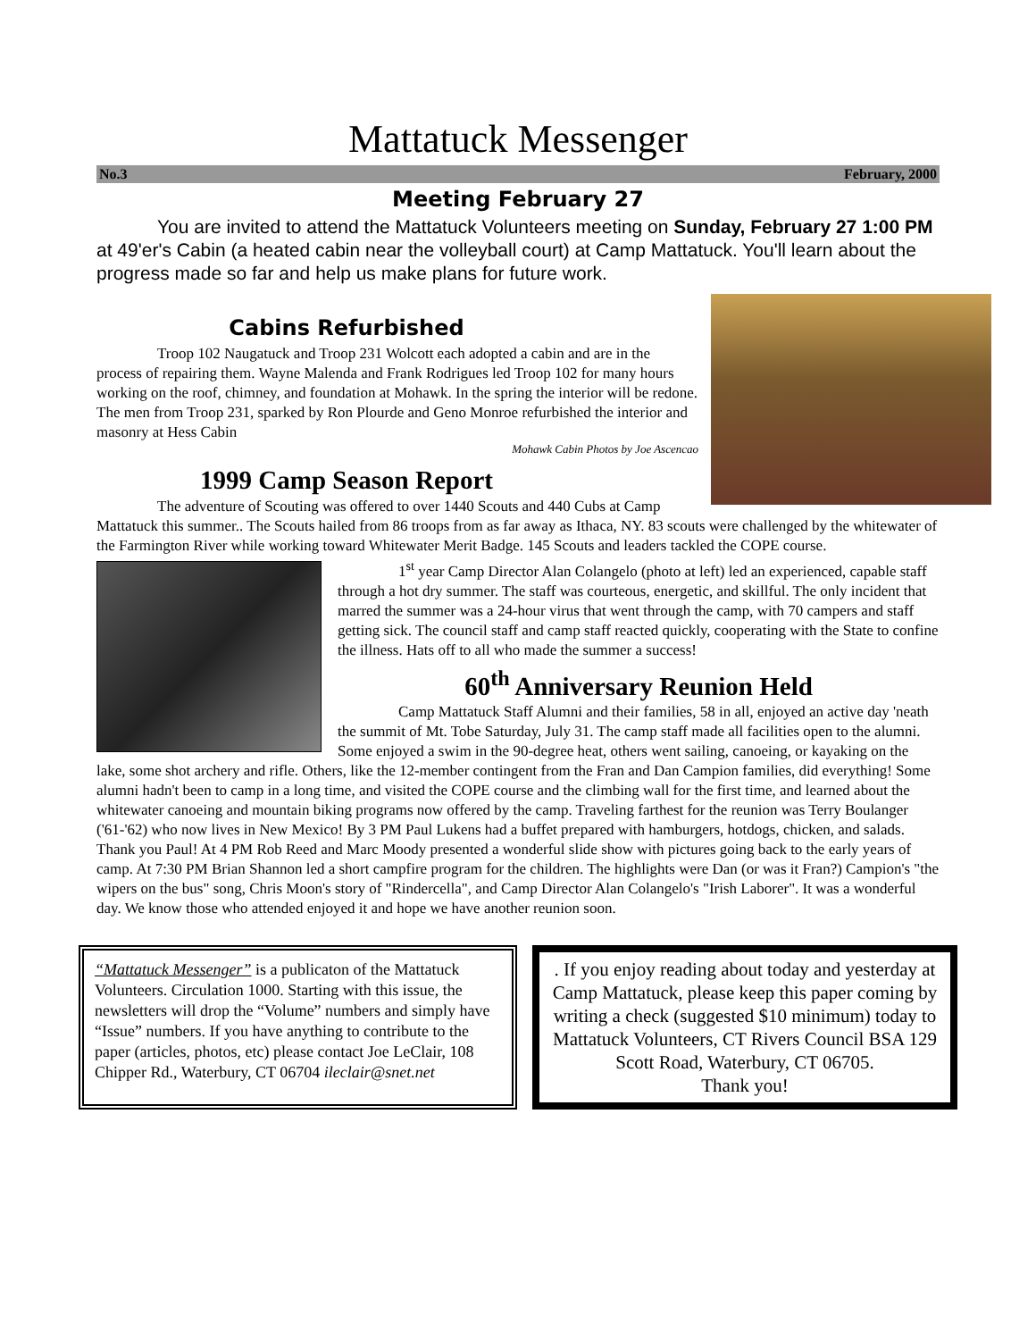Mattatuck Messenger
No.3 February, 2000
Meeting February 27
You are invited to attend the Mattatuck Volunteers meeting on Sunday, February 27 1:00 PM at 49'er's Cabin (a heated cabin near the volleyball court) at Camp Mattatuck. You'll learn about the progress made so far and help us make plans for future work.
Cabins Refurbished
Troop 102 Naugatuck and Troop 231 Wolcott each adopted a cabin and are in the process of repairing them. Wayne Malenda and Frank Rodrigues led Troop 102 for many hours working on the roof, chimney, and foundation at Mohawk. In the spring the interior will be redone. The men from Troop 231, sparked by Ron Plourde and Geno Monroe refurbished the interior and masonry at Hess Cabin
Mohawk Cabin Photos by Joe Ascencao
1999 Camp Season Report
The adventure of Scouting was offered to over 1440 Scouts and 440 Cubs at Camp Mattatuck this summer.. The Scouts hailed from 86 troops from as far away as Ithaca, NY. 83 scouts were challenged by the whitewater of the Farmington River while working toward Whitewater Merit Badge. 145 Scouts and leaders tackled the COPE course.
1<sup>st</sup> year Camp Director Alan Colangelo (photo at left) led an experienced, capable staff through a hot dry summer. The staff was courteous, energetic, and skillful. The only incident that marred the summer was a 24-hour virus that went through the camp, with 70 campers and staff getting sick. The council staff and camp staff reacted quickly, cooperating with the State to confine the illness. Hats off to all who made the summer a success!
60<sup>th</sup> Anniversary Reunion Held
Camp Mattatuck Staff Alumni and their families, 58 in all, enjoyed an active day 'neath the summit of Mt. Tobe Saturday, July 31. The camp staff made all facilities open to the alumni. Some enjoyed a swim in the 90-degree heat, others went sailing, canoeing, or kayaking on the lake, some shot archery and rifle. Others, like the 12-member contingent from the Fran and Dan Campion families, did everything! Some alumni hadn't been to camp in a long time, and visited the COPE course and the climbing wall for the first time, and learned about the whitewater canoeing and mountain biking programs now offered by the camp. Traveling farthest for the reunion was Terry Boulanger ('61-'62) who now lives in New Mexico! By 3 PM Paul Lukens had a buffet prepared with hamburgers, hotdogs, chicken, and salads. Thank you Paul! At 4 PM Rob Reed and Marc Moody presented a wonderful slide show with pictures going back to the early years of camp. At 7:30 PM Brian Shannon led a short campfire program for the children. The highlights were Dan (or was it Fran?) Campion's "the wipers on the bus" song, Chris Moon's story of "Rindercella", and Camp Director Alan Colangelo's "Irish Laborer". It was a wonderful day. We know those who attended enjoyed it and hope we have another reunion soon.
“Mattatuck Messenger” is a publicaton of the Mattatuck Volunteers. Circulation 1000. Starting with this issue, the newsletters will drop the “Volume” numbers and simply have “Issue” numbers. If you have anything to contribute to the paper (articles, photos, etc) please contact Joe LeClair, 108 Chipper Rd., Waterbury, CT 06704 ileclair@snet.net
. If you enjoy reading about today and yesterday at Camp Mattatuck, please keep this paper coming by writing a check (suggested $10 minimum) today to Mattatuck Volunteers, CT Rivers Council BSA 129 Scott Road, Waterbury, CT 06705.
Thank you!